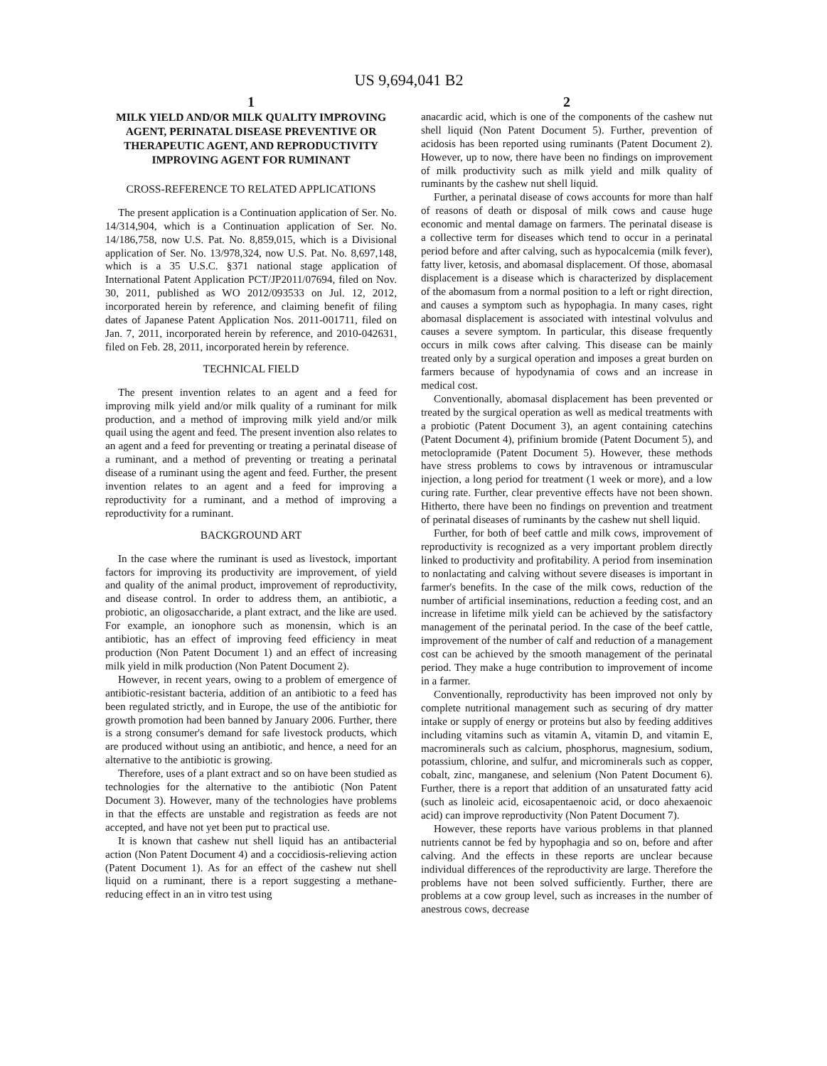US 9,694,041 B2
1
MILK YIELD AND/OR MILK QUALITY IMPROVING AGENT, PERINATAL DISEASE PREVENTIVE OR THERAPEUTIC AGENT, AND REPRODUCTIVITY IMPROVING AGENT FOR RUMINANT
CROSS-REFERENCE TO RELATED APPLICATIONS
The present application is a Continuation application of Ser. No. 14/314,904, which is a Continuation application of Ser. No. 14/186,758, now U.S. Pat. No. 8,859,015, which is a Divisional application of Ser. No. 13/978,324, now U.S. Pat. No. 8,697,148, which is a 35 U.S.C. §371 national stage application of International Patent Application PCT/JP2011/07694, filed on Nov. 30, 2011, published as WO 2012/093533 on Jul. 12, 2012, incorporated herein by reference, and claiming benefit of filing dates of Japanese Patent Application Nos. 2011-001711, filed on Jan. 7, 2011, incorporated herein by reference, and 2010-042631, filed on Feb. 28, 2011, incorporated herein by reference.
TECHNICAL FIELD
The present invention relates to an agent and a feed for improving milk yield and/or milk quality of a ruminant for milk production, and a method of improving milk yield and/or milk quail using the agent and feed. The present invention also relates to an agent and a feed for preventing or treating a perinatal disease of a ruminant, and a method of preventing or treating a perinatal disease of a ruminant using the agent and feed. Further, the present invention relates to an agent and a feed for improving a reproductivity for a ruminant, and a method of improving a reproductivity for a ruminant.
BACKGROUND ART
In the case where the ruminant is used as livestock, important factors for improving its productivity are improvement, of yield and quality of the animal product, improvement of reproductivity, and disease control. In order to address them, an antibiotic, a probiotic, an oligosaccharide, a plant extract, and the like are used. For example, an ionophore such as monensin, which is an antibiotic, has an effect of improving feed efficiency in meat production (Non Patent Document 1) and an effect of increasing milk yield in milk production (Non Patent Document 2).
However, in recent years, owing to a problem of emergence of antibiotic-resistant bacteria, addition of an antibiotic to a feed has been regulated strictly, and in Europe, the use of the antibiotic for growth promotion had been banned by January 2006. Further, there is a strong consumer's demand for safe livestock products, which are produced without using an antibiotic, and hence, a need for an alternative to the antibiotic is growing.
Therefore, uses of a plant extract and so on have been studied as technologies for the alternative to the antibiotic (Non Patent Document 3). However, many of the technologies have problems in that the effects are unstable and registration as feeds are not accepted, and have not yet been put to practical use.
It is known that cashew nut shell liquid has an antibacterial action (Non Patent Document 4) and a coccidiosis-relieving action (Patent Document 1). As for an effect of the cashew nut shell liquid on a ruminant, there is a report suggesting a methane-reducing effect in an in vitro test using
2
anacardic acid, which is one of the components of the cashew nut shell liquid (Non Patent Document 5). Further, prevention of acidosis has been reported using ruminants (Patent Document 2). However, up to now, there have been no findings on improvement of milk productivity such as milk yield and milk quality of ruminants by the cashew nut shell liquid.
Further, a perinatal disease of cows accounts for more than half of reasons of death or disposal of milk cows and cause huge economic and mental damage on farmers. The perinatal disease is a collective term for diseases which tend to occur in a perinatal period before and after calving, such as hypocalcemia (milk fever), fatty liver, ketosis, and abomasal displacement. Of those, abomasal displacement is a disease which is characterized by displacement of the abomasum from a normal position to a left or right direction, and causes a symptom such as hypophagia. In many cases, right abomasal displacement is associated with intestinal volvulus and causes a severe symptom. In particular, this disease frequently occurs in milk cows after calving. This disease can be mainly treated only by a surgical operation and imposes a great burden on farmers because of hypodynamia of cows and an increase in medical cost.
Conventionally, abomasal displacement has been prevented or treated by the surgical operation as well as medical treatments with a probiotic (Patent Document 3), an agent containing catechins (Patent Document 4), prifinium bromide (Patent Document 5), and metoclopramide (Patent Document 5). However, these methods have stress problems to cows by intravenous or intramuscular injection, a long period for treatment (1 week or more), and a low curing rate. Further, clear preventive effects have not been shown. Hitherto, there have been no findings on prevention and treatment of perinatal diseases of ruminants by the cashew nut shell liquid.
Further, for both of beef cattle and milk cows, improvement of reproductivity is recognized as a very important problem directly linked to productivity and profitability. A period from insemination to nonlactating and calving without severe diseases is important in farmer's benefits. In the case of the milk cows, reduction of the number of artificial inseminations, reduction a feeding cost, and an increase in lifetime milk yield can be achieved by the satisfactory management of the perinatal period. In the case of the beef cattle, improvement of the number of calf and reduction of a management cost can be achieved by the smooth management of the perinatal period. They make a huge contribution to improvement of income in a farmer.
Conventionally, reproductivity has been improved not only by complete nutritional management such as securing of dry matter intake or supply of energy or proteins but also by feeding additives including vitamins such as vitamin A, vitamin D, and vitamin E, macrominerals such as calcium, phosphorus, magnesium, sodium, potassium, chlorine, and sulfur, and microminerals such as copper, cobalt, zinc, manganese, and selenium (Non Patent Document 6). Further, there is a report that addition of an unsaturated fatty acid (such as linoleic acid, eicosapentaenoic acid, or doco ahexaenoic acid) can improve reproductivity (Non Patent Document 7).
However, these reports have various problems in that planned nutrients cannot be fed by hypophagia and so on, before and after calving. And the effects in these reports are unclear because individual differences of the reproductivity are large. Therefore the problems have not been solved sufficiently. Further, there are problems at a cow group level, such as increases in the number of anestrous cows, decrease